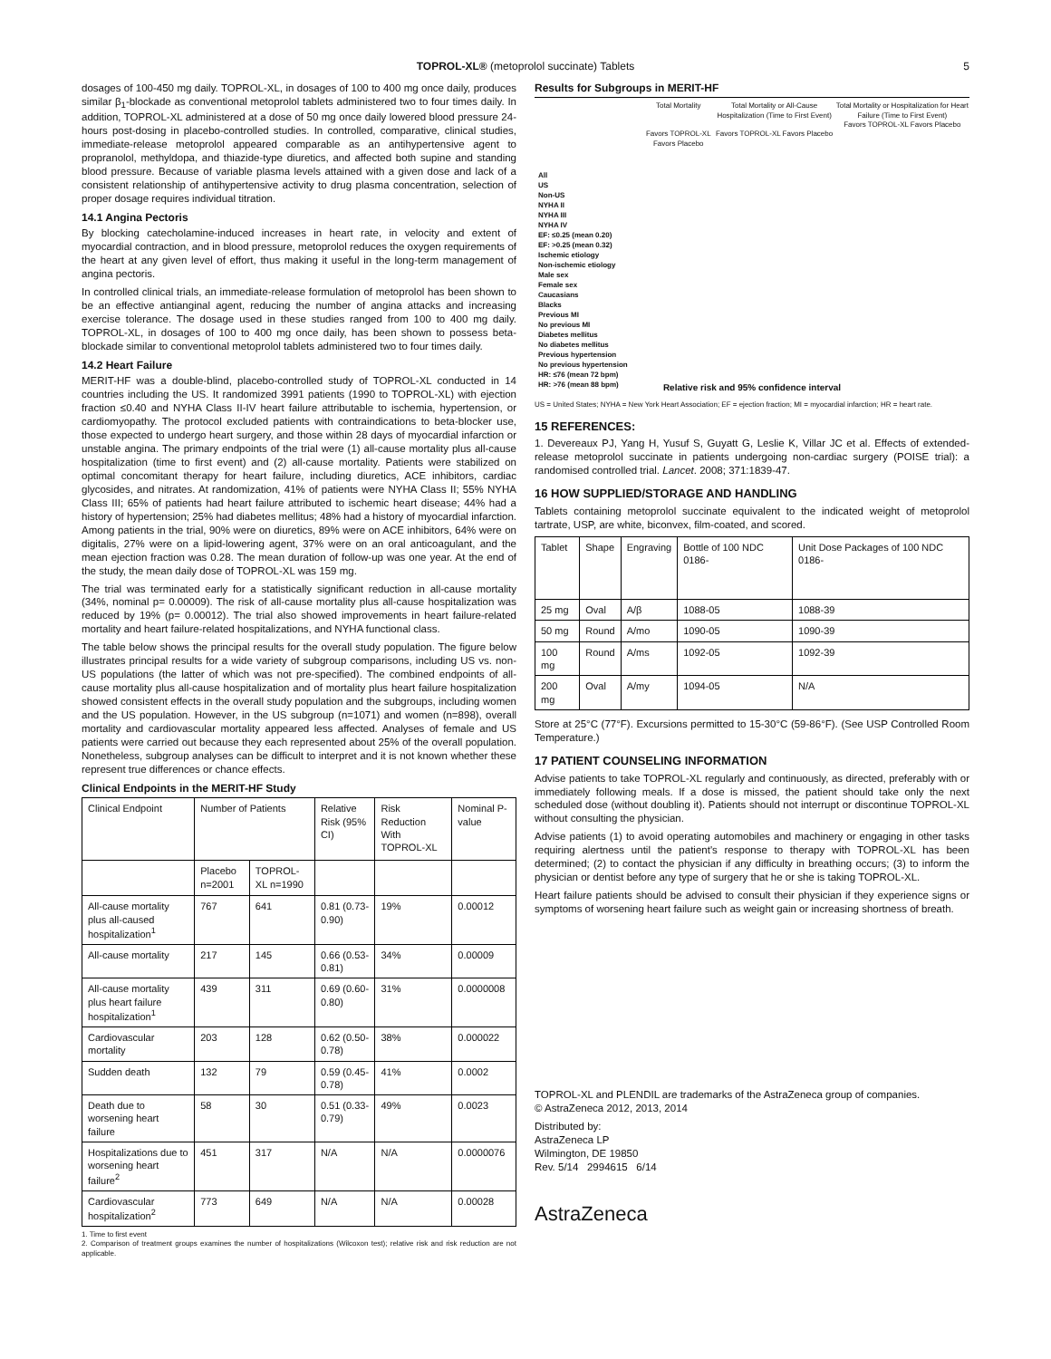TOPROL-XL® (metoprolol succinate) Tablets 5
dosages of 100-450 mg daily. TOPROL-XL, in dosages of 100 to 400 mg once daily, produces similar β<sub>1</sub>-blockade as conventional metoprolol tablets administered two to four times daily. In addition, TOPROL-XL administered at a dose of 50 mg once daily lowered blood pressure 24-hours post-dosing in placebo-controlled studies. In controlled, comparative, clinical studies, immediate-release metoprolol appeared comparable as an antihypertensive agent to propranolol, methyldopa, and thiazide-type diuretics, and affected both supine and standing blood pressure. Because of variable plasma levels attained with a given dose and lack of a consistent relationship of antihypertensive activity to drug plasma concentration, selection of proper dosage requires individual titration.
14.1 Angina Pectoris
By blocking catecholamine-induced increases in heart rate, in velocity and extent of myocardial contraction, and in blood pressure, metoprolol reduces the oxygen requirements of the heart at any given level of effort, thus making it useful in the long-term management of angina pectoris.
In controlled clinical trials, an immediate-release formulation of metoprolol has been shown to be an effective antianginal agent, reducing the number of angina attacks and increasing exercise tolerance. The dosage used in these studies ranged from 100 to 400 mg daily. TOPROL-XL, in dosages of 100 to 400 mg once daily, has been shown to possess beta-blockade similar to conventional metoprolol tablets administered two to four times daily.
14.2 Heart Failure
MERIT-HF was a double-blind, placebo-controlled study of TOPROL-XL conducted in 14 countries including the US. It randomized 3991 patients (1990 to TOPROL-XL) with ejection fraction ≤0.40 and NYHA Class II-IV heart failure attributable to ischemia, hypertension, or cardiomyopathy. The protocol excluded patients with contraindications to beta-blocker use, those expected to undergo heart surgery, and those within 28 days of myocardial infarction or unstable angina. The primary endpoints of the trial were (1) all-cause mortality plus all-cause hospitalization (time to first event) and (2) all-cause mortality. Patients were stabilized on optimal concomitant therapy for heart failure, including diuretics, ACE inhibitors, cardiac glycosides, and nitrates. At randomization, 41% of patients were NYHA Class II; 55% NYHA Class III; 65% of patients had heart failure attributed to ischemic heart disease; 44% had a history of hypertension; 25% had diabetes mellitus; 48% had a history of myocardial infarction. Among patients in the trial, 90% were on diuretics, 89% were on ACE inhibitors, 64% were on digitalis, 27% were on a lipid-lowering agent, 37% were on an oral anticoagulant, and the mean ejection fraction was 0.28. The mean duration of follow-up was one year. At the end of the study, the mean daily dose of TOPROL-XL was 159 mg.
The trial was terminated early for a statistically significant reduction in all-cause mortality (34%, nominal p= 0.00009). The risk of all-cause mortality plus all-cause hospitalization was reduced by 19% (p= 0.00012). The trial also showed improvements in heart failure-related mortality and heart failure-related hospitalizations, and NYHA functional class.
The table below shows the principal results for the overall study population. The figure below illustrates principal results for a wide variety of subgroup comparisons, including US vs. non-US populations (the latter of which was not pre-specified). The combined endpoints of all-cause mortality plus all-cause hospitalization and of mortality plus heart failure hospitalization showed consistent effects in the overall study population and the subgroups, including women and the US population. However, in the US subgroup (n=1071) and women (n=898), overall mortality and cardiovascular mortality appeared less affected. Analyses of female and US patients were carried out because they each represented about 25% of the overall population. Nonetheless, subgroup analyses can be difficult to interpret and it is not known whether these represent true differences or chance effects.
Clinical Endpoints in the MERIT-HF Study
| Clinical Endpoint | Number of Patients | | Relative Risk (95% CI) | Risk Reduction With TOPROL-XL | Nominal P-value |
| --- | --- | --- | --- | --- | --- |
| | Placebo n=2001 | TOPROL-XL n=1990 | | | |
| All-cause mortality plus all-caused hospitalization<sup>1</sup> | 767 | 641 | 0.81 (0.73-0.90) | 19% | 0.00012 |
| All-cause mortality | 217 | 145 | 0.66 (0.53-0.81) | 34% | 0.00009 |
| All-cause mortality plus heart failure hospitalization<sup>1</sup> | 439 | 311 | 0.69 (0.60-0.80) | 31% | 0.0000008 |
| Cardiovascular mortality | 203 | 128 | 0.62 (0.50-0.78) | 38% | 0.000022 |
| Sudden death | 132 | 79 | 0.59 (0.45-0.78) | 41% | 0.0002 |
| Death due to worsening heart failure | 58 | 30 | 0.51 (0.33-0.79) | 49% | 0.0023 |
| Hospitalizations due to worsening heart failure<sup>2</sup> | 451 | 317 | N/A | N/A | 0.0000076 |
| Cardiovascular hospitalization<sup>2</sup> | 773 | 649 | N/A | N/A | 0.00028 |
1. Time to first event
2. Comparison of treatment groups examines the number of hospitalizations (Wilcoxon test); relative risk and risk reduction are not applicable.
Results for Subgroups in MERIT-HF
Total Mortality
Favors TOPROL-XL Favors Placebo
Total Mortality or All-Cause Hospitalization (Time to First Event)
Favors TOPROL-XL Favors Placebo
Total Mortality or Hospitalization for Heart Failure (Time to First Event)
Favors TOPROL-XL Favors Placebo
All
US
Non-US
NYHA II
NYHA III
NYHA IV
EF: ≤0.25 (mean 0.20)
EF: >0.25 (mean 0.32)
Ischemic etiology
Non-ischemic etiology
Male sex
Female sex
Caucasians
Blacks
Previous MI
No previous MI
Diabetes mellitus
No diabetes mellitus
Previous hypertension
No previous hypertension
HR: ≤76 (mean 72 bpm)
HR: >76 (mean 88 bpm)
Relative risk and 95% confidence interval
US = United States; NYHA = New York Heart Association; EF = ejection fraction; MI = myocardial infarction; HR = heart rate.
15 REFERENCES:
1. Devereaux PJ, Yang H, Yusuf S, Guyatt G, Leslie K, Villar JC et al. Effects of extended-release metoprolol succinate in patients undergoing non-cardiac surgery (POISE trial): a randomised controlled trial. Lancet. 2008; 371:1839-47.
16 HOW SUPPLIED/STORAGE AND HANDLING
Tablets containing metoprolol succinate equivalent to the indicated weight of metoprolol tartrate, USP, are white, biconvex, film-coated, and scored.
| Tablet | Shape | Engraving | Bottle of 100 NDC 0186- | Unit Dose Packages of 100 NDC 0186- |
| --- | --- | --- | --- | --- |
| 25 mg | Oval | A/β | 1088-05 | 1088-39 |
| 50 mg | Round | A/mo | 1090-05 | 1090-39 |
| 100 mg | Round | A/ms | 1092-05 | 1092-39 |
| 200 mg | Oval | A/my | 1094-05 | N/A |
Store at 25°C (77°F). Excursions permitted to 15-30°C (59-86°F). (See USP Controlled Room Temperature.)
17 PATIENT COUNSELING INFORMATION
Advise patients to take TOPROL-XL regularly and continuously, as directed, preferably with or immediately following meals. If a dose is missed, the patient should take only the next scheduled dose (without doubling it). Patients should not interrupt or discontinue TOPROL-XL without consulting the physician.
Advise patients (1) to avoid operating automobiles and machinery or engaging in other tasks requiring alertness until the patient's response to therapy with TOPROL-XL has been determined; (2) to contact the physician if any difficulty in breathing occurs; (3) to inform the physician or dentist before any type of surgery that he or she is taking TOPROL-XL.
Heart failure patients should be advised to consult their physician if they experience signs or symptoms of worsening heart failure such as weight gain or increasing shortness of breath.
TOPROL-XL and PLENDIL are trademarks of the AstraZeneca group of companies.
© AstraZeneca 2012, 2013, 2014
Distributed by:
AstraZeneca LP
Wilmington, DE 19850
Rev. 5/14 2994615 6/14
AstraZeneca